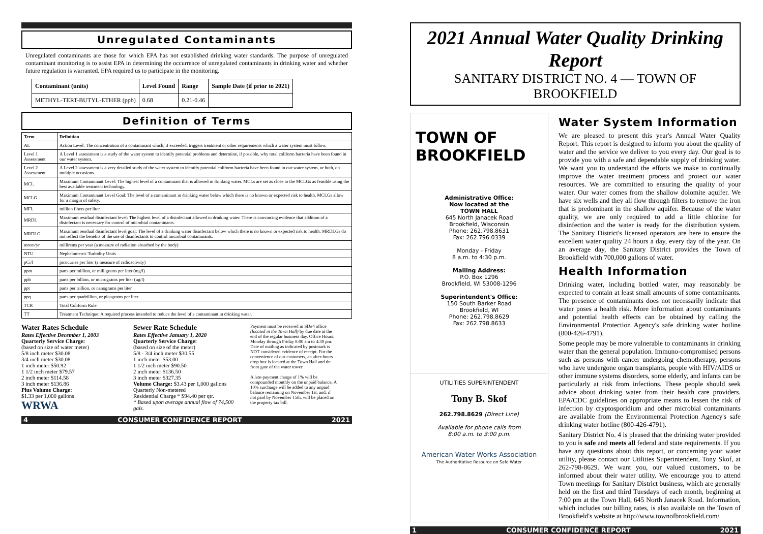Unregulated Contaminants
Unregulated contaminants are those for which EPA has not established drinking water standards. The purpose of unregulated contaminant monitoring is to assist EPA in determining the occurrence of unregulated contaminants in drinking water and whether future regulation is warranted. EPA required us to participate in the monitoring.
| Contaminant (units) | Level Found | Range | Sample Date (if prior to 2021) |
| --- | --- | --- | --- |
| METHYL-TERT-BUTYL-ETHER (ppb) | 0.68 | 0.21-0.46 | |
Definition of Terms
| Term | Definition |
| --- | --- |
| AL | Action Level: The concentration of a contaminant which, if exceeded, triggers treatment or other requirements which a water system must follow. |
| Level 1 Assessment | A Level 1 assessment is a study of the water system to identify potential problems and determine, if possible, why total coliform bacteria have been found in our water system. |
| Level 2 Assessment | A Level 2 assessment is a very detailed study of the water system to identify potential coliform bacteria have been found in our water system, or both, on multiple occasions. |
| MCL | Maximum Contaminant Level: The highest level of a contaminant that is allowed in drinking water. MCLs are set as close to the MCLGs as feasible using the best available treatment technology. |
| MCLG | Maximum Contaminant Level Goal: The level of a contaminant in drinking water below which there is no known or expected risk to health. MCLGs allow for a margin of safety. |
| MFL | million fibers per liter |
| MRDL | Maximum residual disinfectant level: The highest level of a disinfectant allowed in drinking water. There is convincing evidence that addition of a disinfectant is necessary for control of microbial contaminants. |
| MRDLG | Maximum residual disinfectant level goal: The level of a drinking water disinfectant below which there is no known or expected risk to health. MRDLGs do not reflect the benefits of the use of disinfectants to control microbial contaminants. |
| mrem/yr | millirems per year (a measure of radiation absorbed by the body) |
| NTU | Nephelometric Turbidity Units |
| pCi/l | picocuries per liter (a measure of radioactivity) |
| ppm | parts per million, or milligrams per liter (mg/l) |
| ppb | parts per billion, or micrograms per liter (ug/l) |
| ppt | parts per trillion, or nanograms per liter |
| ppq | parts per quadrillion, or picograms per liter |
| TCR | Total Coliform Rule |
| TT | Treatment Technique: A required process intended to reduce the level of a contaminant in drinking water. |
Water Rates Schedule
Rates Effective December 1, 2003
Quarterly Service Charge:
(based on size of water meter)
5/8 inch meter $30.08
3/4 inch meter $30.08
1 inch meter $50.92
1 1/2 inch meter $79.57
2 inch meter $114.58
3 inch meter $136.86
Plus Volume Charge:
$1.33 per 1,000 gallons
WRWA
Sewer Rate Schedule
Rates Effective January 1, 2020
Quarterly Service Charge:
(based on size of the meter)
5/8 - 3/4 inch meter $30.55
1 inch meter $53.00
1 1/2 inch meter $90.50
2 inch meter $136.50
3 inch meter $327.35
Volume Charge: $3.43 per 1,000 gallons
Quarterly Non-metered
Residential Charge * $94.40 per qtr.
* Based upon average annual flow of 74,500 gals.
Payment must be received in SD#4 office (located in the Town Hall) by due date at the end of the regular business day. Office Hours: Monday through Friday 8:00 am to 4:30 pm. Date of mailing as indicated by postmark is NOT considered evidence of receipt. For the convenience of our customers, an after-hours drop box is located at the Town Hall and the front gate of the water tower.
A late-payment charge of 1% will be compounded monthly on the unpaid balance. A 10% surcharge will be added to any unpaid balance remaining on November 1st, and, if not paid by November 15th, will be placed on the property tax bill.
4 CONSUMER CONFIDENCE REPORT 2021
2021 Annual Water Quality Drinking Report
SANITARY DISTRICT NO. 4 — TOWN OF BROOKFIELD
TOWN OF
BROOKFIELD
Administrative Office:
Now located at the
TOWN HALL
645 North Janacek Road
Brookfield, Wisconsin
Phone: 262.798.8631
Fax: 262.796.0339
Monday - Friday
8 a.m. to 4:30 p.m.
Mailing Address:
P.O. Box 1296
Brookfield, WI 53008-1296
Superintendent's Office:
150 South Barker Road
Brookfield, WI
Phone: 262.798.8629
Fax: 262.798.8633
UTILITIES SUPERINTENDENT
Tony B. Skof
262.798.8629 (Direct Line)
Available for phone calls from
8:00 a.m. to 3:00 p.m.
American Water Works Association
The Authoritative Resource on Safe Water
Water System Information
We are pleased to present this year's Annual Water Quality Report. This report is designed to inform you about the quality of water and the service we deliver to you every day. Our goal is to provide you with a safe and dependable supply of drinking water. We want you to understand the efforts we make to continually improve the water treatment process and protect our water resources. We are committed to ensuring the quality of your water. Our water comes from the shallow dolomite aquifer. We have six wells and they all flow through filters to remove the iron that is predominant in the shallow aquifer. Because of the water quality, we are only required to add a little chlorine for disinfection and the water is ready for the distribution system. The Sanitary District's licensed operators are here to ensure the excellent water quality 24 hours a day, every day of the year. On an average day, the Sanitary District provides the Town of Brookfield with 700,000 gallons of water.
Health Information
Drinking water, including bottled water, may reasonably be expected to contain at least small amounts of some contaminants. The presence of contaminants does not necessarily indicate that water poses a health risk. More information about contaminants and potential health effects can be obtained by calling the Environmental Protection Agency's safe drinking water hotline (800-426-4791).
Some people may be more vulnerable to contaminants in drinking water than the general population. Immuno-compromised persons such as persons with cancer undergoing chemotherapy, persons who have undergone organ transplants, people with HIV/AIDS or other immune systems disorders, some elderly, and infants can be particularly at risk from infections. These people should seek advice about drinking water from their health care providers. EPA/CDC guidelines on appropriate means to lessen the risk of infection by cryptosporidium and other microbial contaminants are available from the Environmental Protection Agency's safe drinking water hotline (800-426-4791).
Sanitary District No. 4 is pleased that the drinking water provided to you is safe and meets all federal and state requirements. If you have any questions about this report, or concerning your water utility, please contact our Utilities Superintendent, Tony Skof, at 262-798-8629. We want you, our valued customers, to be informed about their water utility. We encourage you to attend Town meetings for Sanitary District business, which are generally held on the first and third Tuesdays of each month, beginning at 7:00 pm at the Town Hall, 645 North Janacek Road. Information, which includes our billing rates, is also available on the Town of Brookfield's website at http://www.townofbrookfield.com/
1 CONSUMER CONFIDENCE REPORT 2021